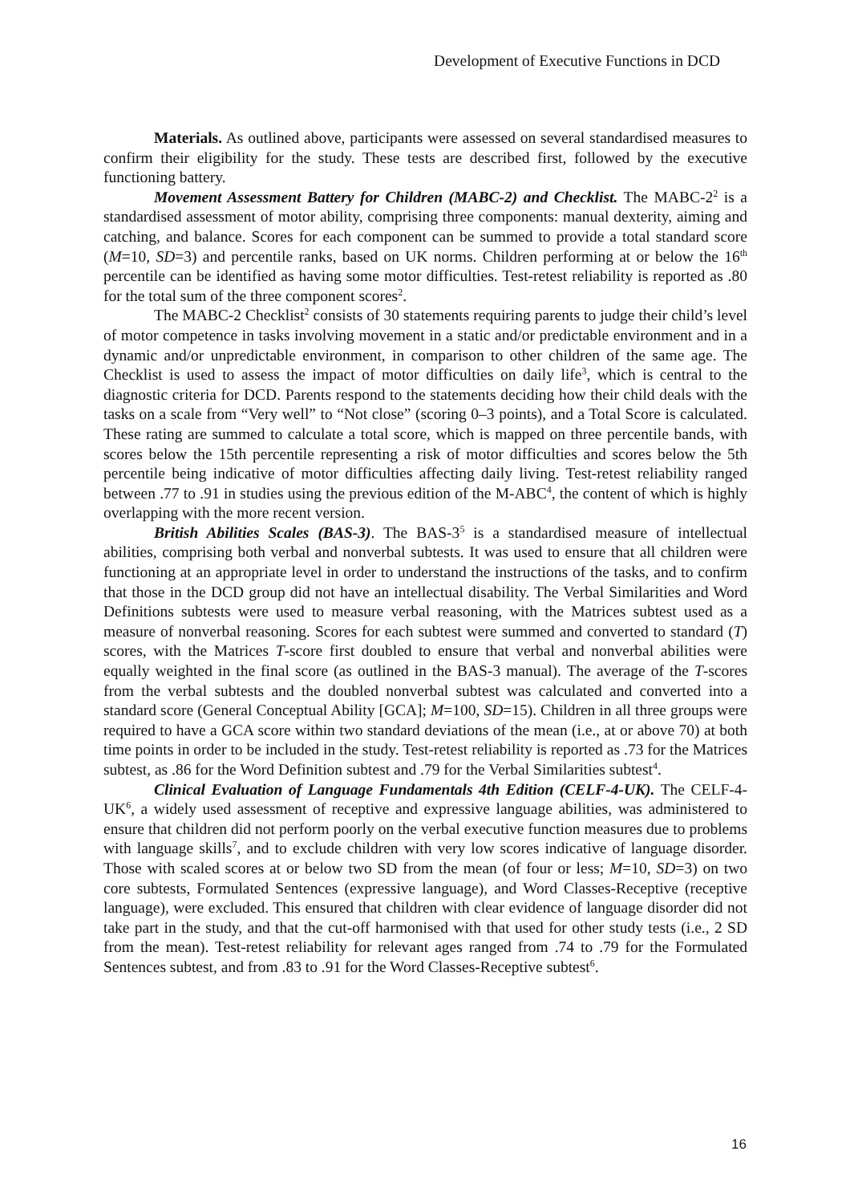Development of Executive Functions in DCD
Materials. As outlined above, participants were assessed on several standardised measures to confirm their eligibility for the study. These tests are described first, followed by the executive functioning battery.
Movement Assessment Battery for Children (MABC-2) and Checklist. The MABC-2<sup>2</sup> is a standardised assessment of motor ability, comprising three components: manual dexterity, aiming and catching, and balance. Scores for each component can be summed to provide a total standard score (M=10, SD=3) and percentile ranks, based on UK norms. Children performing at or below the 16<sup>th</sup> percentile can be identified as having some motor difficulties. Test-retest reliability is reported as .80 for the total sum of the three component scores<sup>2</sup>.
The MABC-2 Checklist<sup>2</sup> consists of 30 statements requiring parents to judge their child’s level of motor competence in tasks involving movement in a static and/or predictable environment and in a dynamic and/or unpredictable environment, in comparison to other children of the same age. The Checklist is used to assess the impact of motor difficulties on daily life<sup>3</sup>, which is central to the diagnostic criteria for DCD. Parents respond to the statements deciding how their child deals with the tasks on a scale from “Very well” to “Not close” (scoring 0–3 points), and a Total Score is calculated. These rating are summed to calculate a total score, which is mapped on three percentile bands, with scores below the 15th percentile representing a risk of motor difficulties and scores below the 5th percentile being indicative of motor difficulties affecting daily living. Test-retest reliability ranged between .77 to .91 in studies using the previous edition of the M-ABC<sup>4</sup>, the content of which is highly overlapping with the more recent version.
British Abilities Scales (BAS-3). The BAS-3<sup>5</sup> is a standardised measure of intellectual abilities, comprising both verbal and nonverbal subtests. It was used to ensure that all children were functioning at an appropriate level in order to understand the instructions of the tasks, and to confirm that those in the DCD group did not have an intellectual disability. The Verbal Similarities and Word Definitions subtests were used to measure verbal reasoning, with the Matrices subtest used as a measure of nonverbal reasoning. Scores for each subtest were summed and converted to standard (T) scores, with the Matrices T-score first doubled to ensure that verbal and nonverbal abilities were equally weighted in the final score (as outlined in the BAS-3 manual). The average of the T-scores from the verbal subtests and the doubled nonverbal subtest was calculated and converted into a standard score (General Conceptual Ability [GCA]; M=100, SD=15). Children in all three groups were required to have a GCA score within two standard deviations of the mean (i.e., at or above 70) at both time points in order to be included in the study. Test-retest reliability is reported as .73 for the Matrices subtest, as .86 for the Word Definition subtest and .79 for the Verbal Similarities subtest<sup>4</sup>.
Clinical Evaluation of Language Fundamentals 4th Edition (CELF-4-UK). The CELF-4-UK<sup>6</sup>, a widely used assessment of receptive and expressive language abilities, was administered to ensure that children did not perform poorly on the verbal executive function measures due to problems with language skills<sup>7</sup>, and to exclude children with very low scores indicative of language disorder. Those with scaled scores at or below two SD from the mean (of four or less; M=10, SD=3) on two core subtests, Formulated Sentences (expressive language), and Word Classes-Receptive (receptive language), were excluded. This ensured that children with clear evidence of language disorder did not take part in the study, and that the cut-off harmonised with that used for other study tests (i.e., 2 SD from the mean). Test-retest reliability for relevant ages ranged from .74 to .79 for the Formulated Sentences subtest, and from .83 to .91 for the Word Classes-Receptive subtest<sup>6</sup>.
16